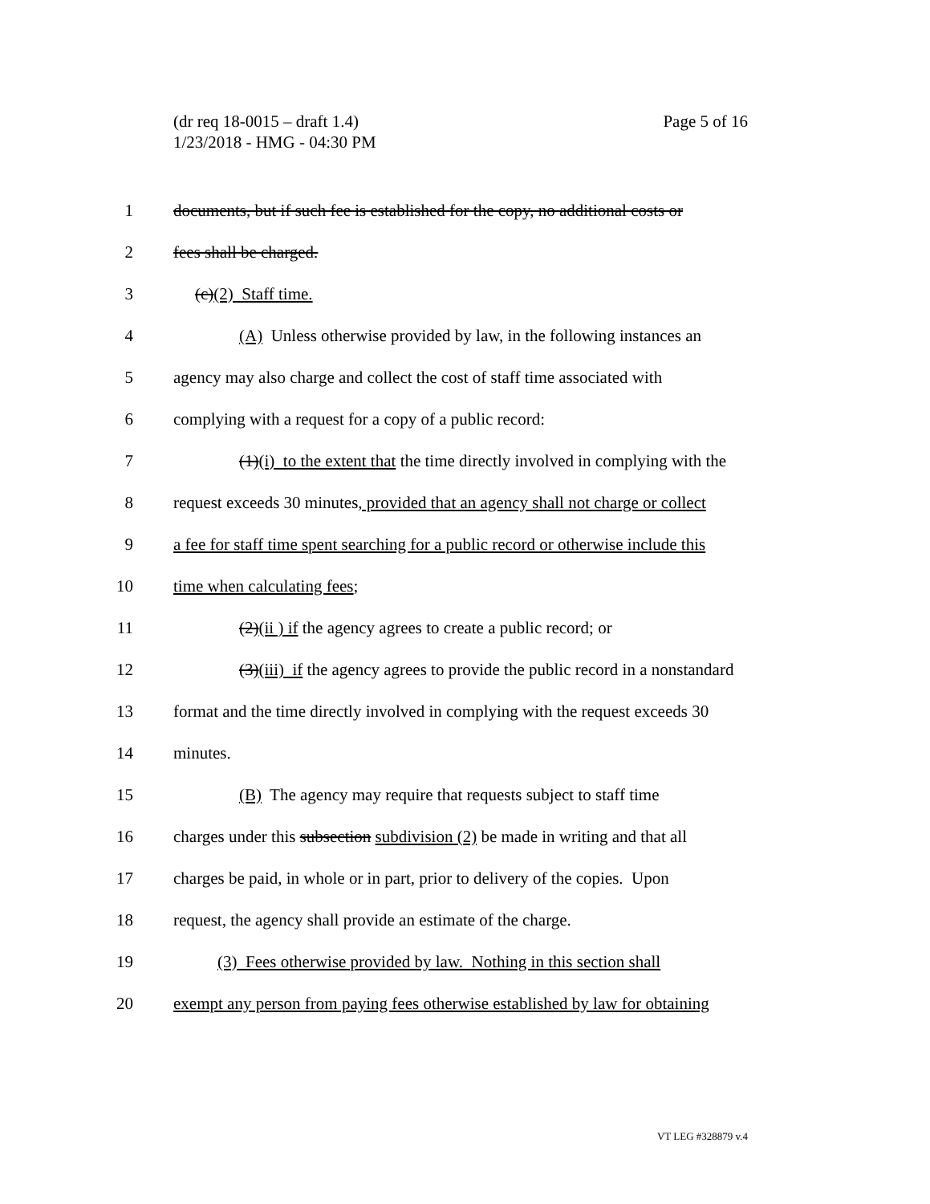Page 5 of 16 (dr req 18-0015 – draft 1.4)
1/23/2018 - HMG - 04:30 PM
1 documents, but if such fee is established for the copy, no additional costs or
2 fees shall be charged.
3 (c)(2) Staff time.
4 (A) Unless otherwise provided by law, in the following instances an
5 agency may also charge and collect the cost of staff time associated with
6 complying with a request for a copy of a public record:
7 (1)(i) to the extent that the time directly involved in complying with the
8 request exceeds 30 minutes, provided that an agency shall not charge or collect
9 a fee for staff time spent searching for a public record or otherwise include this
10 time when calculating fees;
11 (2)(ii ) if the agency agrees to create a public record; or
12 (3)(iii) if the agency agrees to provide the public record in a nonstandard
13 format and the time directly involved in complying with the request exceeds 30
14 minutes.
15 (B) The agency may require that requests subject to staff time
16 charges under this subsection subdivision (2) be made in writing and that all
17 charges be paid, in whole or in part, prior to delivery of the copies. Upon
18 request, the agency shall provide an estimate of the charge.
19 (3) Fees otherwise provided by law. Nothing in this section shall
20 exempt any person from paying fees otherwise established by law for obtaining
VT LEG #328879 v.4